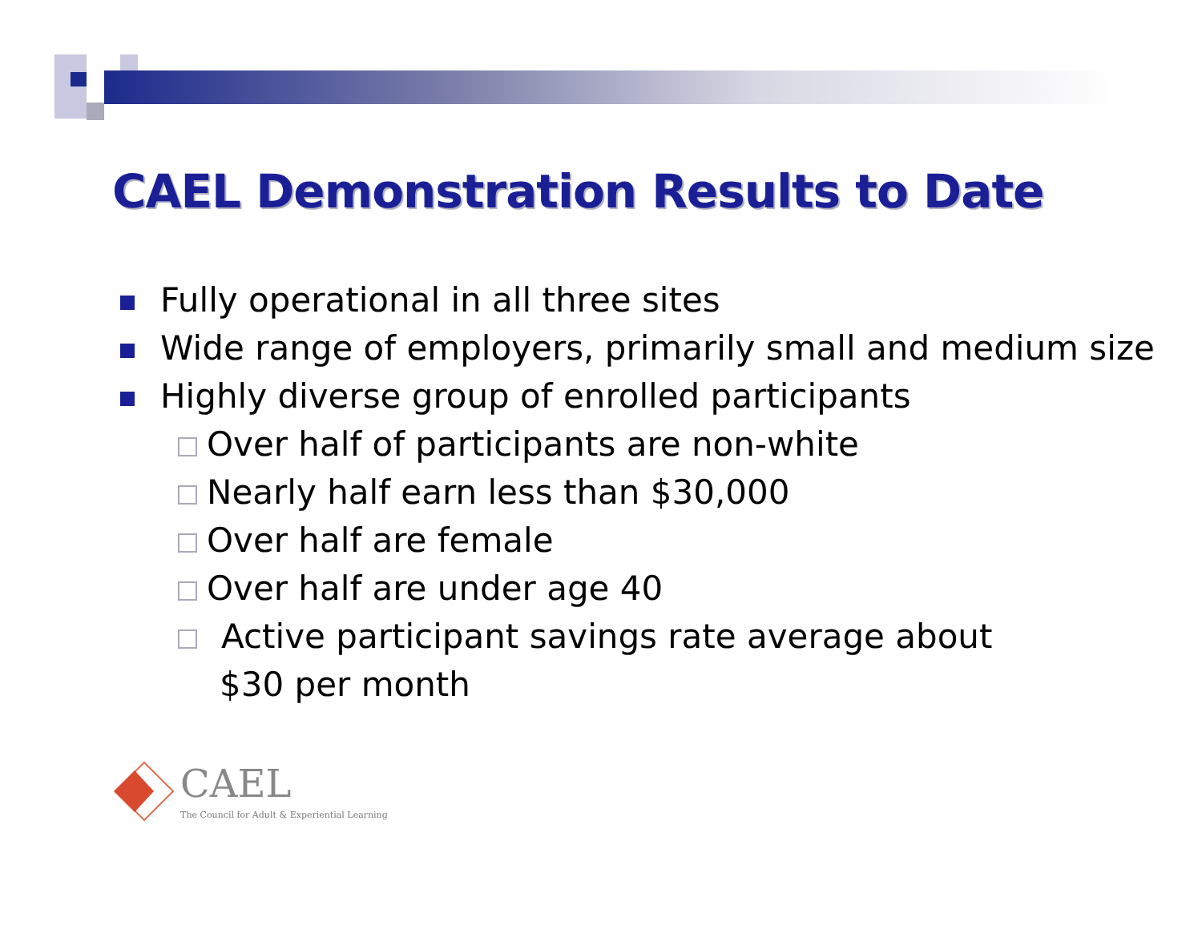CAEL Demonstration Results to Date
Fully operational in all three sites
Wide range of employers, primarily small and medium size
Highly diverse group of enrolled participants
Over half of participants are non-white
Nearly half earn less than $30,000
Over half are female
Over half are under age 40
Active participant savings rate average about
$30 per month
CAEL The Council for Adult & Experiential Learning